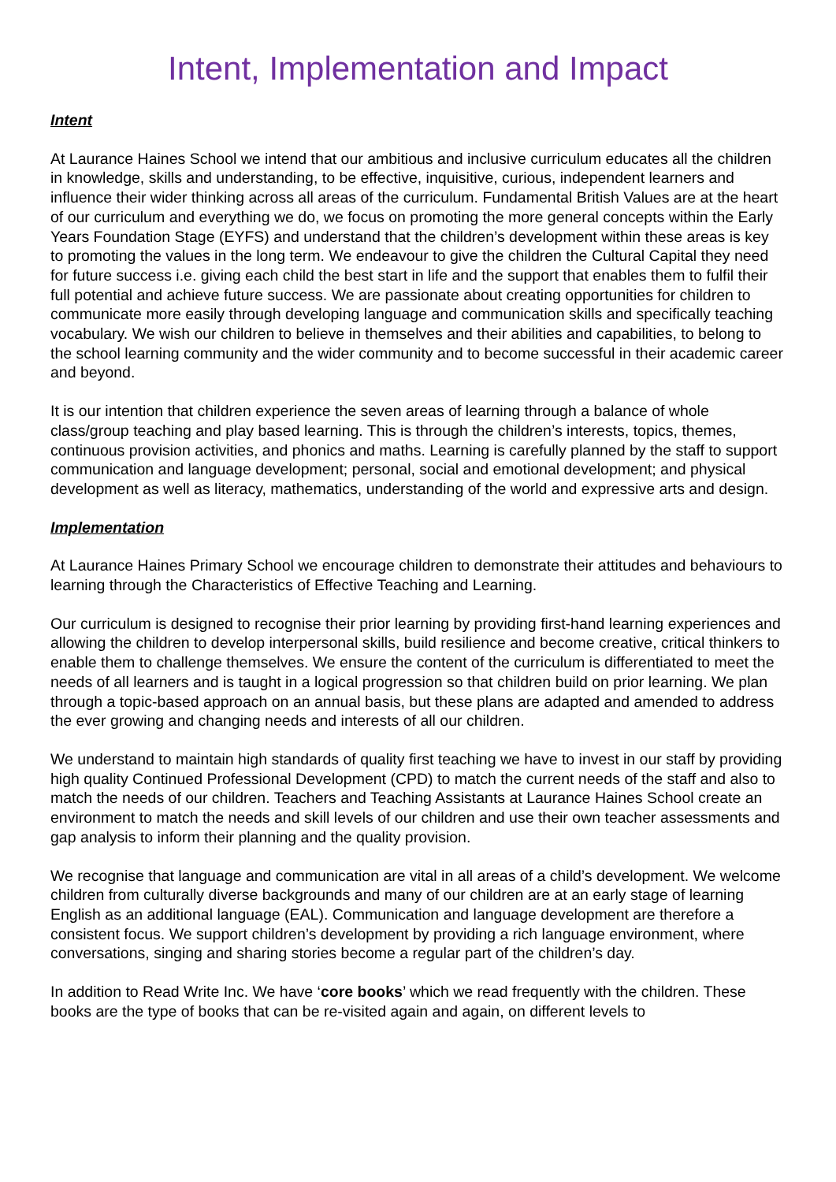Intent, Implementation and Impact
Intent
At Laurance Haines School we intend that our ambitious and inclusive curriculum educates all the children in knowledge, skills and understanding, to be effective, inquisitive, curious, independent learners and influence their wider thinking across all areas of the curriculum. Fundamental British Values are at the heart of our curriculum and everything we do, we focus on promoting the more general concepts within the Early Years Foundation Stage (EYFS) and understand that the children’s development within these areas is key to promoting the values in the long term. We endeavour to give the children the Cultural Capital they need for future success i.e. giving each child the best start in life and the support that enables them to fulfil their full potential and achieve future success. We are passionate about creating opportunities for children to communicate more easily through developing language and communication skills and specifically teaching vocabulary. We wish our children to believe in themselves and their abilities and capabilities, to belong to the school learning community and the wider community and to become successful in their academic career and beyond.
It is our intention that children experience the seven areas of learning through a balance of whole class/group teaching and play based learning. This is through the children’s interests, topics, themes, continuous provision activities, and phonics and maths. Learning is carefully planned by the staff to support communication and language development; personal, social and emotional development; and physical development as well as literacy, mathematics, understanding of the world and expressive arts and design.
Implementation
At Laurance Haines Primary School we encourage children to demonstrate their attitudes and behaviours to learning through the Characteristics of Effective Teaching and Learning.
Our curriculum is designed to recognise their prior learning by providing first-hand learning experiences and allowing the children to develop interpersonal skills, build resilience and become creative, critical thinkers to enable them to challenge themselves. We ensure the content of the curriculum is differentiated to meet the needs of all learners and is taught in a logical progression so that children build on prior learning. We plan through a topic-based approach on an annual basis, but these plans are adapted and amended to address the ever growing and changing needs and interests of all our children.
We understand to maintain high standards of quality first teaching we have to invest in our staff by providing high quality Continued Professional Development (CPD) to match the current needs of the staff and also to match the needs of our children. Teachers and Teaching Assistants at Laurance Haines School create an environment to match the needs and skill levels of our children and use their own teacher assessments and gap analysis to inform their planning and the quality provision.
We recognise that language and communication are vital in all areas of a child’s development. We welcome children from culturally diverse backgrounds and many of our children are at an early stage of learning English as an additional language (EAL). Communication and language development are therefore a consistent focus. We support children’s development by providing a rich language environment, where conversations, singing and sharing stories become a regular part of the children’s day.
In addition to Read Write Inc. We have ‘core books’ which we read frequently with the children. These books are the type of books that can be re-visited again and again, on different levels to